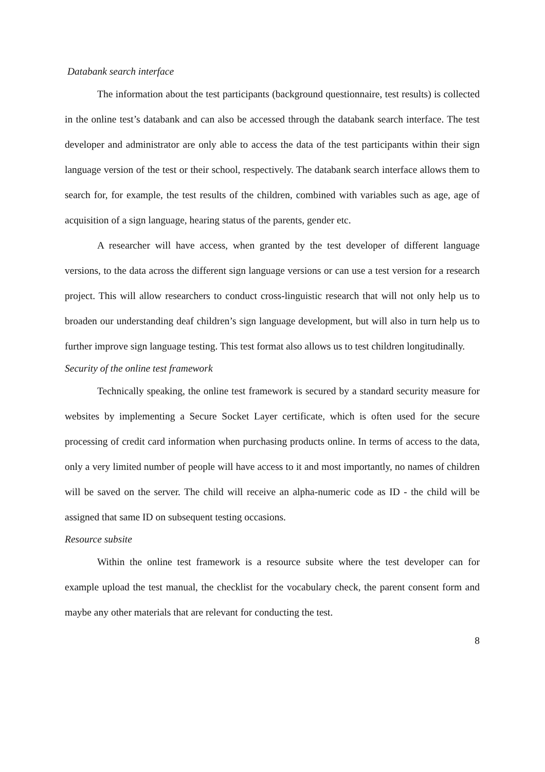Databank search interface
The information about the test participants (background questionnaire, test results) is collected in the online test’s databank and can also be accessed through the databank search interface. The test developer and administrator are only able to access the data of the test participants within their sign language version of the test or their school, respectively. The databank search interface allows them to search for, for example, the test results of the children, combined with variables such as age, age of acquisition of a sign language, hearing status of the parents, gender etc.
A researcher will have access, when granted by the test developer of different language versions, to the data across the different sign language versions or can use a test version for a research project. This will allow researchers to conduct cross-linguistic research that will not only help us to broaden our understanding deaf children’s sign language development, but will also in turn help us to further improve sign language testing. This test format also allows us to test children longitudinally.
Security of the online test framework
Technically speaking, the online test framework is secured by a standard security measure for websites by implementing a Secure Socket Layer certificate, which is often used for the secure processing of credit card information when purchasing products online. In terms of access to the data, only a very limited number of people will have access to it and most importantly, no names of children will be saved on the server. The child will receive an alpha-numeric code as ID - the child will be assigned that same ID on subsequent testing occasions.
Resource subsite
Within the online test framework is a resource subsite where the test developer can for example upload the test manual, the checklist for the vocabulary check, the parent consent form and maybe any other materials that are relevant for conducting the test.
8